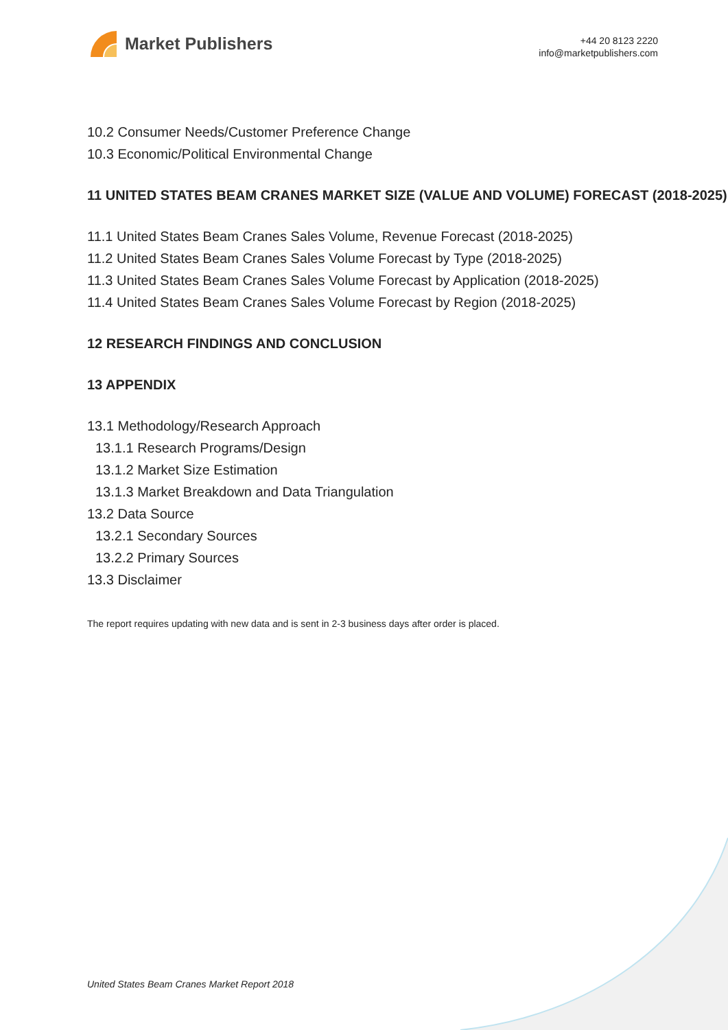Market Publishers
+44 20 8123 2220
info@marketpublishers.com
10.2 Consumer Needs/Customer Preference Change
10.3 Economic/Political Environmental Change
11 UNITED STATES BEAM CRANES MARKET SIZE (VALUE AND VOLUME) FORECAST (2018-2025)
11.1 United States Beam Cranes Sales Volume, Revenue Forecast (2018-2025)
11.2 United States Beam Cranes Sales Volume Forecast by Type (2018-2025)
11.3 United States Beam Cranes Sales Volume Forecast by Application (2018-2025)
11.4 United States Beam Cranes Sales Volume Forecast by Region (2018-2025)
12 RESEARCH FINDINGS AND CONCLUSION
13 APPENDIX
13.1 Methodology/Research Approach
13.1.1 Research Programs/Design
13.1.2 Market Size Estimation
13.1.3 Market Breakdown and Data Triangulation
13.2 Data Source
13.2.1 Secondary Sources
13.2.2 Primary Sources
13.3 Disclaimer
The report requires updating with new data and is sent in 2-3 business days after order is placed.
United States Beam Cranes Market Report 2018